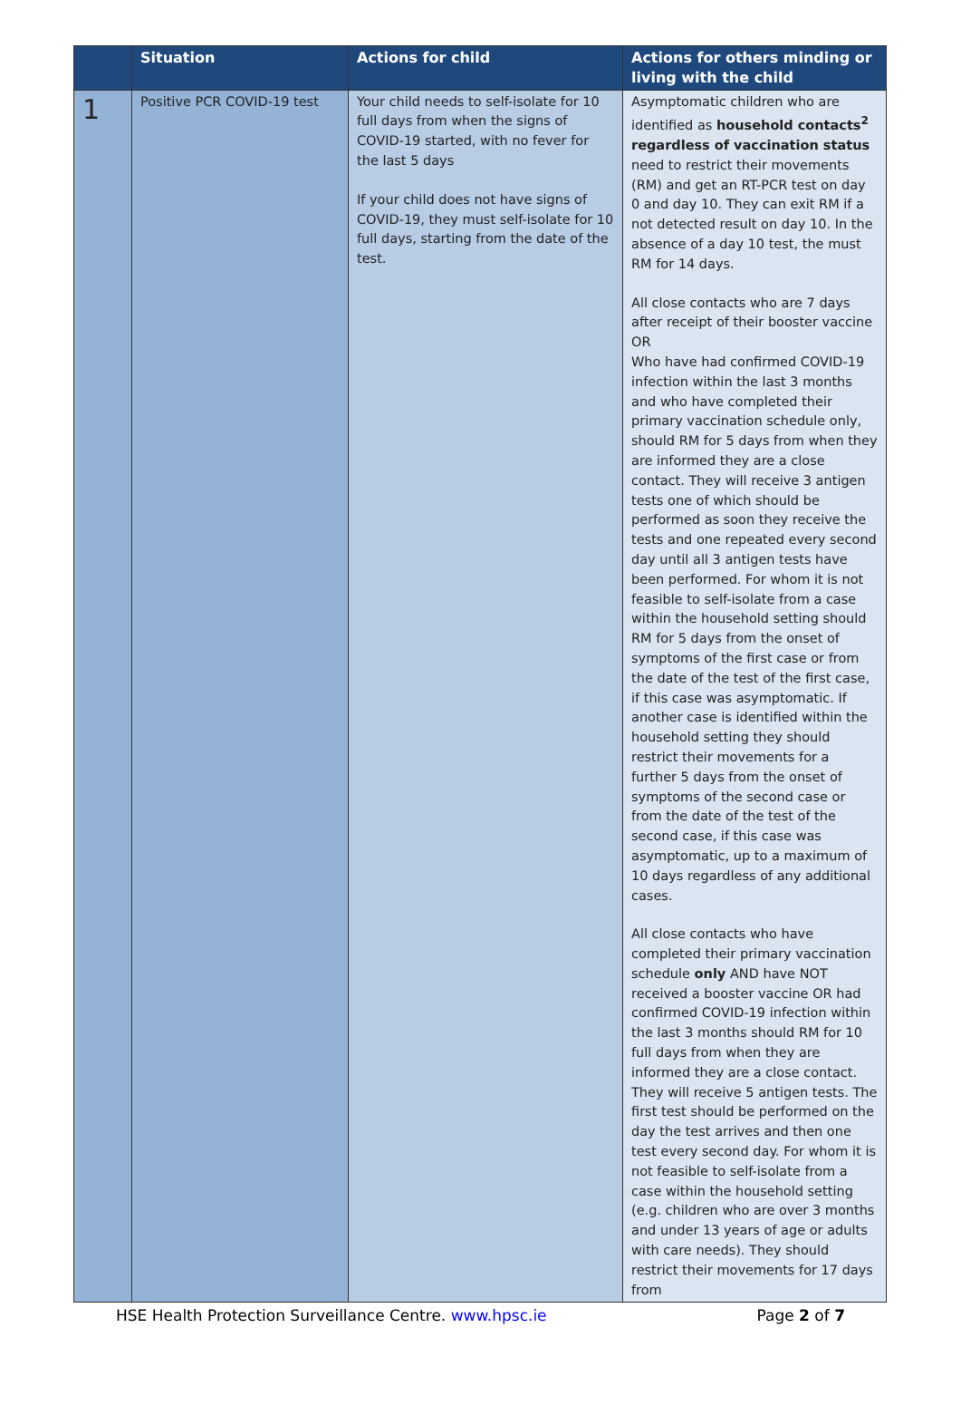| | Situation | Actions for child | Actions for others minding or living with the child |
| --- | --- | --- | --- |
| 1 | Positive PCR COVID-19 test | Your child needs to self-isolate for 10 full days from when the signs of COVID-19 started, with no fever for the last 5 days If your child does not have signs of COVID-19, they must self-isolate for 10 full days, starting from the date of the test. | Asymptomatic children who are identified as household contacts<sup>2</sup> regardless of vaccination status need to restrict their movements (RM) and get an RT-PCR test on day 0 and day 10. They can exit RM if a not detected result on day 10. In the absence of a day 10 test, the must RM for 14 days. All close contacts who are 7 days after receipt of their booster vaccine OR Who have had confirmed COVID-19 infection within the last 3 months and who have completed their primary vaccination schedule only, should RM for 5 days from when they are informed they are a close contact. They will receive 3 antigen tests one of which should be performed as soon they receive the tests and one repeated every second day until all 3 antigen tests have been performed. For whom it is not feasible to self-isolate from a case within the household setting should RM for 5 days from the onset of symptoms of the first case or from the date of the test of the first case, if this case was asymptomatic. If another case is identified within the household setting they should restrict their movements for a further 5 days from the onset of symptoms of the second case or from the date of the test of the second case, if this case was asymptomatic, up to a maximum of 10 days regardless of any additional cases. All close contacts who have completed their primary vaccination schedule only AND have NOT received a booster vaccine OR had confirmed COVID-19 infection within the last 3 months should RM for 10 full days from when they are informed they are a close contact. They will receive 5 antigen tests. The first test should be performed on the day the test arrives and then one test every second day. For whom it is not feasible to self-isolate from a case within the household setting (e.g. children who are over 3 months and under 13 years of age or adults with care needs). They should restrict their movements for 17 days from |
HSE Health Protection Surveillance Centre. www.hpsc.ie Page 2 of 7